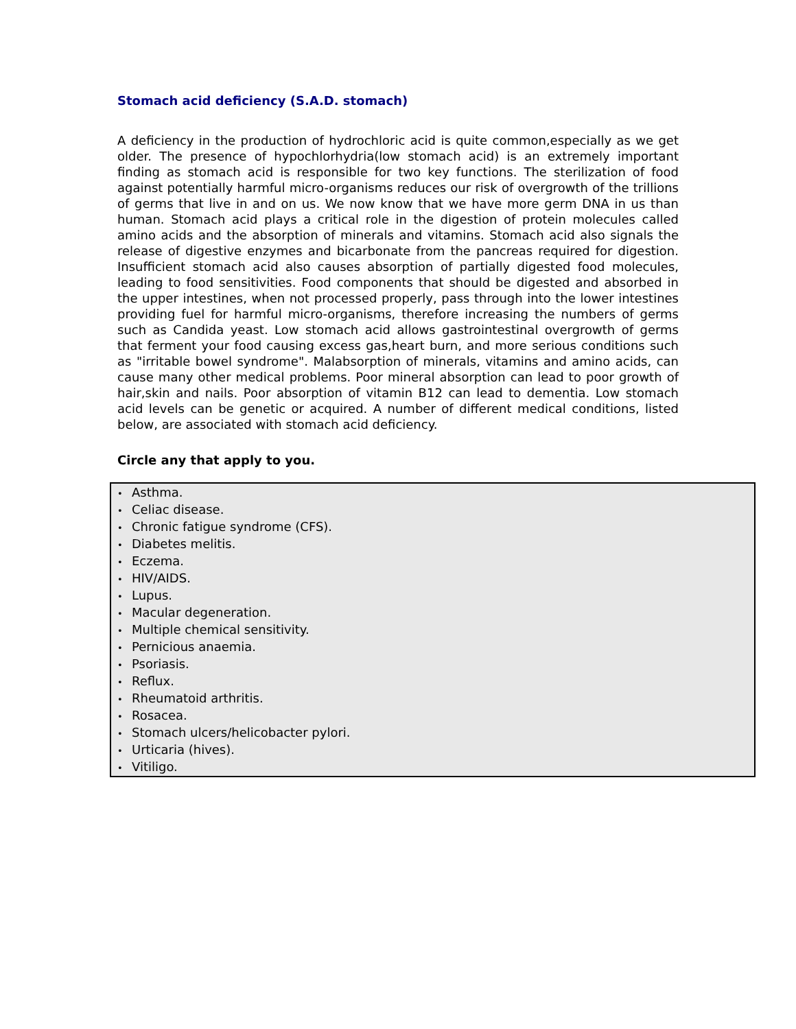Stomach acid deficiency (S.A.D. stomach)
A deficiency in the production of hydrochloric acid is quite common,especially as we get older. The presence of hypochlorhydria(low stomach acid) is an extremely important finding as stomach acid is responsible for two key functions. The sterilization of food against potentially harmful micro-organisms reduces our risk of overgrowth of the trillions of germs that live in and on us. We now know that we have more germ DNA in us than human. Stomach acid plays a critical role in the digestion of protein molecules called amino acids and the absorption of minerals and vitamins. Stomach acid also signals the release of digestive enzymes and bicarbonate from the pancreas required for digestion. Insufficient stomach acid also causes absorption of partially digested food molecules, leading to food sensitivities. Food components that should be digested and absorbed in the upper intestines, when not processed properly, pass through into the lower intestines providing fuel for harmful micro-organisms, therefore increasing the numbers of germs such as Candida yeast. Low stomach acid allows gastrointestinal overgrowth of germs that ferment your food causing excess gas,heart burn, and more serious conditions such as "irritable bowel syndrome". Malabsorption of minerals, vitamins and amino acids, can cause many other medical problems. Poor mineral absorption can lead to poor growth of hair,skin and nails. Poor absorption of vitamin B12 can lead to dementia. Low stomach acid levels can be genetic or acquired. A number of different medical conditions, listed below, are associated with stomach acid deficiency.
Circle any that apply to you.
• Asthma.
• Celiac disease.
• Chronic fatigue syndrome (CFS).
• Diabetes melitis.
• Eczema.
• HIV/AIDS.
• Lupus.
• Macular degeneration.
• Multiple chemical sensitivity.
• Pernicious anaemia.
• Psoriasis.
• Reflux.
• Rheumatoid arthritis.
• Rosacea.
• Stomach ulcers/helicobacter pylori.
• Urticaria (hives).
• Vitiligo.